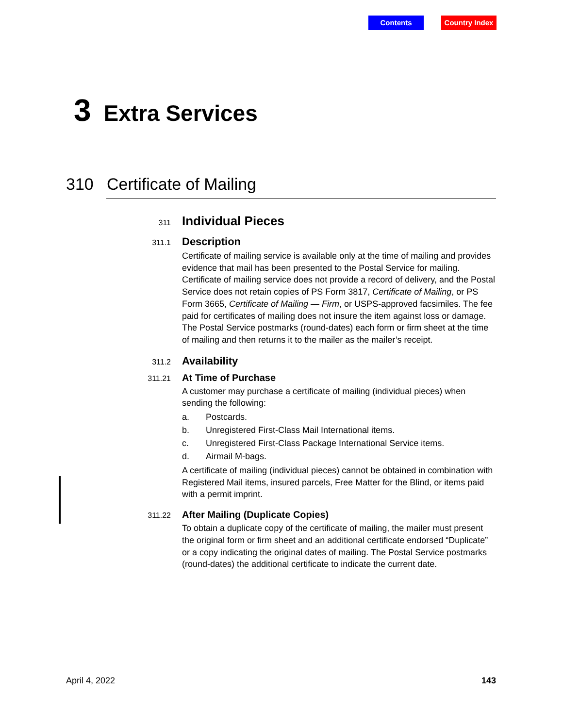Contents Country Index
3 Extra Services
310 Certificate of Mailing
311 Individual Pieces
311.1 Description
Certificate of mailing service is available only at the time of mailing and provides evidence that mail has been presented to the Postal Service for mailing. Certificate of mailing service does not provide a record of delivery, and the Postal Service does not retain copies of PS Form 3817, Certificate of Mailing, or PS Form 3665, Certificate of Mailing — Firm, or USPS-approved facsimiles. The fee paid for certificates of mailing does not insure the item against loss or damage. The Postal Service postmarks (round-dates) each form or firm sheet at the time of mailing and then returns it to the mailer as the mailer’s receipt.
311.2 Availability
311.21 At Time of Purchase
A customer may purchase a certificate of mailing (individual pieces) when sending the following:
a. Postcards.
b. Unregistered First-Class Mail International items.
c. Unregistered First-Class Package International Service items.
d. Airmail M-bags.
A certificate of mailing (individual pieces) cannot be obtained in combination with Registered Mail items, insured parcels, Free Matter for the Blind, or items paid with a permit imprint.
311.22 After Mailing (Duplicate Copies)
To obtain a duplicate copy of the certificate of mailing, the mailer must present the original form or firm sheet and an additional certificate endorsed “Duplicate” or a copy indicating the original dates of mailing. The Postal Service postmarks (round-dates) the additional certificate to indicate the current date.
April 4, 2022 143